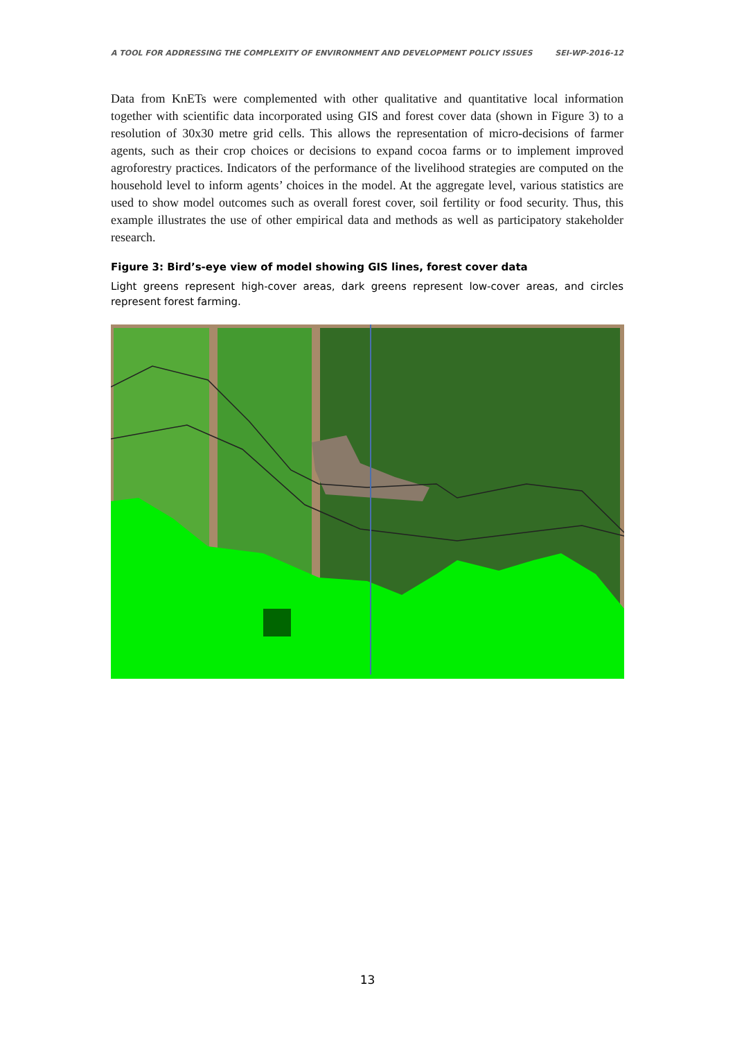A TOOL FOR ADDRESSING THE COMPLEXITY OF ENVIRONMENT AND DEVELOPMENT POLICY ISSUES SEI-WP-2016-12
Data from KnETs were complemented with other qualitative and quantitative local information together with scientific data incorporated using GIS and forest cover data (shown in Figure 3) to a resolution of 30x30 metre grid cells. This allows the representation of micro-decisions of farmer agents, such as their crop choices or decisions to expand cocoa farms or to implement improved agroforestry practices. Indicators of the performance of the livelihood strategies are computed on the household level to inform agents’ choices in the model. At the aggregate level, various statistics are used to show model outcomes such as overall forest cover, soil fertility or food security. Thus, this example illustrates the use of other empirical data and methods as well as participatory stakeholder research.
Figure 3: Bird’s-eye view of model showing GIS lines, forest cover data
Light greens represent high-cover areas, dark greens represent low-cover areas, and circles represent forest farming.
13